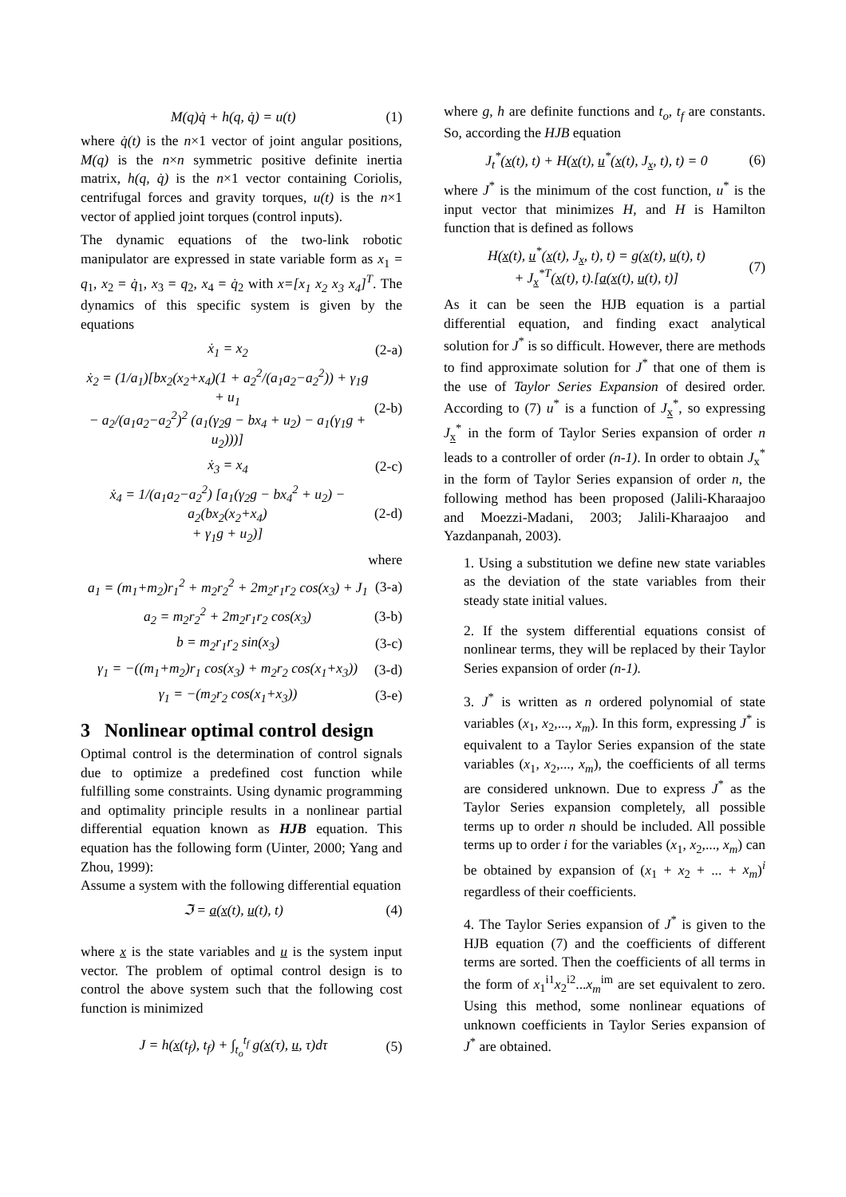M(q)q̇ + h(q, q̇) = u(t) (1)
where q̇(t) is the n×1 vector of joint angular positions, M(q) is the n×n symmetric positive definite inertia matrix, h(q, q̇) is the n×1 vector containing Coriolis, centrifugal forces and gravity torques, u(t) is the n×1 vector of applied joint torques (control inputs).
The dynamic equations of the two-link robotic manipulator are expressed in state variable form as x<sub>1</sub> = q<sub>1</sub>, x<sub>2</sub> = q̇<sub>1</sub>, x<sub>3</sub> = q<sub>2</sub>, x<sub>4</sub> = q̇<sub>2</sub> with x=[x<sub>1</sub> x<sub>2</sub> x<sub>3</sub> x<sub>4</sub>]<sup>T</sup>. The dynamics of this specific system is given by the equations
ẋ<sub>1</sub> = x<sub>2</sub> (2-a)
ẋ<sub>2</sub> = (1/a<sub>1</sub>)[bx<sub>2</sub>(x<sub>2</sub>+x<sub>4</sub>)(1 + a<sub>2</sub><sup>2</sup>/(a<sub>1</sub>a<sub>2</sub>−a<sub>2</sub><sup>2</sup>)) + γ<sub>1</sub>g + u<sub>1</sub>
− a<sub>2</sub>/(a<sub>1</sub>a<sub>2</sub>−a<sub>2</sub><sup>2</sup>)<sup>2</sup> (a<sub>1</sub>(γ<sub>2</sub>g − bx<sub>4</sub> + u<sub>2</sub>) − a<sub>1</sub>(γ<sub>1</sub>g + u<sub>2</sub>)))] (2-b)
ẋ<sub>3</sub> = x<sub>4</sub> (2-c)
ẋ<sub>4</sub> = 1/(a<sub>1</sub>a<sub>2</sub>−a<sub>2</sub><sup>2</sup>) [a<sub>1</sub>(γ<sub>2</sub>g − bx<sub>4</sub><sup>2</sup> + u<sub>2</sub>) − a<sub>2</sub>(bx<sub>2</sub>(x<sub>2</sub>+x<sub>4</sub>)
+ γ<sub>1</sub>g + u<sub>2</sub>)] (2-d)
where
a<sub>1</sub> = (m<sub>1</sub>+m<sub>2</sub>)r<sub>1</sub><sup>2</sup> + m<sub>2</sub>r<sub>2</sub><sup>2</sup> + 2m<sub>2</sub>r<sub>1</sub>r<sub>2</sub> cos(x<sub>3</sub>) + J<sub>1</sub> (3-a)
a<sub>2</sub> = m<sub>2</sub>r<sub>2</sub><sup>2</sup> + 2m<sub>2</sub>r<sub>1</sub>r<sub>2</sub> cos(x<sub>3</sub>) (3-b)
b = m<sub>2</sub>r<sub>1</sub>r<sub>2</sub> sin(x<sub>3</sub>) (3-c)
γ<sub>1</sub> = −((m<sub>1</sub>+m<sub>2</sub>)r<sub>1</sub> cos(x<sub>3</sub>) + m<sub>2</sub>r<sub>2</sub> cos(x<sub>1</sub>+x<sub>3</sub>)) (3-d)
γ<sub>1</sub> = −(m<sub>2</sub>r<sub>2</sub> cos(x<sub>1</sub>+x<sub>3</sub>)) (3-e)
3 Nonlinear optimal control design
Optimal control is the determination of control signals due to optimize a predefined cost function while fulfilling some constraints. Using dynamic programming and optimality principle results in a nonlinear partial differential equation known as HJB equation. This equation has the following form (Uinter, 2000; Yang and Zhou, 1999):
Assume a system with the following differential equation
ℑ = a(x(t), u(t), t) (4)
where x is the state variables and u is the system input vector. The problem of optimal control design is to control the above system such that the following cost function is minimized
J = h(x(t<sub>f</sub>), t<sub>f</sub>) + ∫<sub>t<sub>o</sub></sub><sup>t<sub>f</sub></sup> g(x(τ), u, τ)dτ (5)
where g, h are definite functions and t<sub>o</sub>, t<sub>f</sub> are constants. So, according the HJB equation
J<sub>t</sub><sup>*</sup>(x(t), t) + H(x(t), u<sup>*</sup>(x(t), J<sub>x</sub>, t), t) = 0 (6)
where J<sup>*</sup> is the minimum of the cost function, u<sup>*</sup> is the input vector that minimizes H, and H is Hamilton function that is defined as follows
H(x(t), u<sup>*</sup>(x(t), J<sub>x</sub>, t), t) = g(x(t), u(t), t)
+ J<sub>x</sub><sup>*T</sup>(x(t), t).[a(x(t), u(t), t)] (7)
As it can be seen the HJB equation is a partial differential equation, and finding exact analytical solution for J<sup>*</sup> is so difficult. However, there are methods to find approximate solution for J<sup>*</sup> that one of them is the use of Taylor Series Expansion of desired order. According to (7) u<sup>*</sup> is a function of J<sub>x</sub><sup>*</sup>, so expressing J<sub>x</sub><sup>*</sup> in the form of Taylor Series expansion of order n leads to a controller of order (n-1). In order to obtain J<sub>x</sub><sup>*</sup> in the form of Taylor Series expansion of order n, the following method has been proposed (Jalili-Kharaajoo and Moezzi-Madani, 2003; Jalili-Kharaajoo and Yazdanpanah, 2003).
1. Using a substitution we define new state variables as the deviation of the state variables from their steady state initial values.
2. If the system differential equations consist of nonlinear terms, they will be replaced by their Taylor Series expansion of order (n-1).
3. J<sup>*</sup> is written as n ordered polynomial of state variables (x<sub>1</sub>, x<sub>2</sub>,..., x<sub>m</sub>). In this form, expressing J<sup>*</sup> is equivalent to a Taylor Series expansion of the state variables (x<sub>1</sub>, x<sub>2</sub>,..., x<sub>m</sub>), the coefficients of all terms are considered unknown. Due to express J<sup>*</sup> as the Taylor Series expansion completely, all possible terms up to order n should be included. All possible terms up to order i for the variables (x<sub>1</sub>, x<sub>2</sub>,..., x<sub>m</sub>) can be obtained by expansion of (x<sub>1</sub> + x<sub>2</sub> + ... + x<sub>m</sub>)<sup>i</sup> regardless of their coefficients.
4. The Taylor Series expansion of J<sup>*</sup> is given to the HJB equation (7) and the coefficients of different terms are sorted. Then the coefficients of all terms in the form of x<sub>1</sub><sup>i1</sup>x<sub>2</sub><sup>i2</sup>...x<sub>m</sub><sup>im</sup> are set equivalent to zero. Using this method, some nonlinear equations of unknown coefficients in Taylor Series expansion of J<sup>*</sup> are obtained.